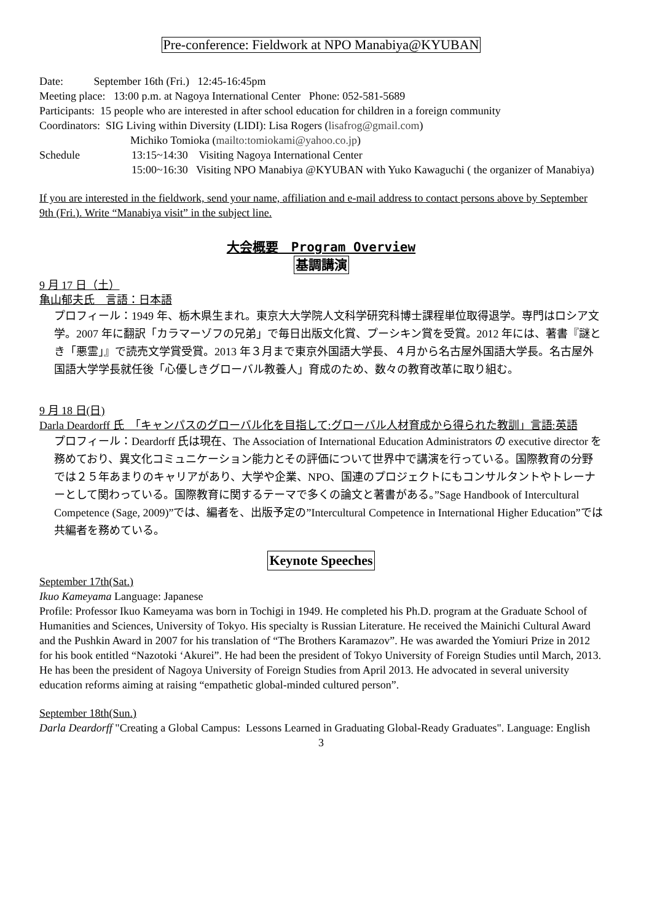Pre-conference: Fieldwork at NPO Manabiya@KYUBAN
Date: September 16th (Fri.) 12:45-16:45pm
Meeting place: 13:00 p.m. at Nagoya International Center Phone: 052-581-5689
Participants: 15 people who are interested in after school education for children in a foreign community
Coordinators: SIG Living within Diversity (LIDI): Lisa Rogers (lisafrog@gmail.com)
Michiko Tomioka (mailto:tomiokami@yahoo.co.jp)
Schedule 13:15~14:30 Visiting Nagoya International Center
15:00~16:30 Visiting NPO Manabiya @KYUBAN with Yuko Kawaguchi ( the organizer of Manabiya)
If you are interested in the fieldwork, send your name, affiliation and e-mail address to contact persons above by September 9th (Fri.). Write “Manabiya visit” in the subject line.
大会概要　Program Overview
基調講演
9 月 17 日（土）
亀山郁夫氏　言語：日本語
プロフィール：1949 年、栃木県生まれ。東京大大学院人文科学研究科博士課程単位取得退学。専門はロシア文学。2007 年に翻訳「カラマーゾフの兄弟」で毎日出版文化賞、プーシキン賞を受賞。2012 年には、著書『謎とき「悪霊」』で読売文学賞受賞。2013 年３月まで東京外国語大学長、４月から名古屋外国語大学長。名古屋外国語大学学長就任後「心優しきグローバル教養人」育成のため、数々の教育改革に取り組む。
9 月 18 日(日)
Darla Deardorff 氏　「キャンパスのグローバル化を目指して:グローバル人材育成から得られた教訓」言語:英語
プロフィール：Deardorff 氏は現在、The Association of International Education Administrators の executive director を務めており、異文化コミュニケーション能力とその評価について世界中で講演を行っている。国際教育の分野では２５年あまりのキャリアがあり、大学や企業、NPO、国連のプロジェクトにもコンサルタントやトレーナーとして関わっている。国際教育に関するテーマで多くの論文と著書がある。”Sage Handbook of Intercultural Competence (Sage, 2009)”では、編者を、出版予定の”Intercultural Competence in International Higher Education”では共編者を務めている。
Keynote Speeches
September 17th(Sat.)
Ikuo Kameyama Language: Japanese
Profile: Professor Ikuo Kameyama was born in Tochigi in 1949. He completed his Ph.D. program at the Graduate School of Humanities and Sciences, University of Tokyo. His specialty is Russian Literature. He received the Mainichi Cultural Award and the Pushkin Award in 2007 for his translation of “The Brothers Karamazov”. He was awarded the Yomiuri Prize in 2012 for his book entitled “Nazotoki ‘Akurei”. He had been the president of Tokyo University of Foreign Studies until March, 2013. He has been the president of Nagoya University of Foreign Studies from April 2013. He advocated in several university education reforms aiming at raising “empathetic global-minded cultured person”.
September 18th(Sun.)
Darla Deardorff "Creating a Global Campus: Lessons Learned in Graduating Global-Ready Graduates". Language: English
3